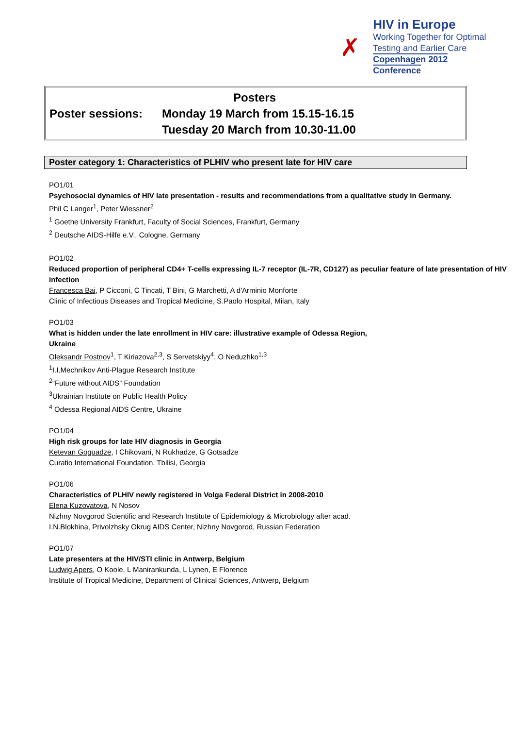✗
HIV in Europe
Working Together for Optimal
Testing and Earlier Care
Copenhagen 2012 Conference
Posters
Poster sessions: Monday 19 March from 15.15-16.15
Tuesday 20 March from 10.30-11.00
Poster category 1: Characteristics of PLHIV who present late for HIV care
PO1/01
Psychosocial dynamics of HIV late presentation - results and recommendations from a qualitative study in Germany.
Phil C Langer<sup>1</sup>, Peter Wiessner<sup>2</sup>
<sup>1</sup> Goethe University Frankfurt, Faculty of Social Sciences, Frankfurt, Germany
<sup>2</sup> Deutsche AIDS-Hilfe e.V., Cologne, Germany
PO1/02
Reduced proportion of peripheral CD4+ T-cells expressing IL-7 receptor (IL-7R, CD127) as peculiar feature of late presentation of HIV infection
Francesca Bai, P Cicconi, C Tincati, T Bini, G Marchetti, A d'Arminio Monforte
Clinic of Infectious Diseases and Tropical Medicine, S.Paolo Hospital, Milan, Italy
PO1/03
What is hidden under the late enrollment in HIV care: illustrative example of Odessa Region,
Ukraine
Oleksandr Postnov<sup>1</sup>, T Kiriazova<sup>2,3</sup>, S Servetskiyy<sup>4</sup>, O Neduzhko<sup>1,3</sup>
<sup>1</sup> I.I.Mechnikov Anti-Plague Research Institute
<sup>2</sup> “Future without AIDS” Foundation
<sup>3</sup> Ukrainian Institute on Public Health Policy
<sup>4</sup> Odessa Regional AIDS Centre, Ukraine
PO1/04
High risk groups for late HIV diagnosis in Georgia
Ketevan Goguadze, I Chikovani, N Rukhadze, G Gotsadze
Curatio International Foundation, Tbilisi, Georgia
PO1/06
Characteristics of PLHIV newly registered in Volga Federal District in 2008-2010
Elena Kuzovatova, N Nosov
Nizhny Novgorod Scientific and Research Institute of Epidemiology & Microbiology after acad.
I.N.Blokhina, Privolzhsky Okrug AIDS Center, Nizhny Novgorod, Russian Federation
PO1/07
Late presenters at the HIV/STI clinic in Antwerp, Belgium
Ludwig Apers, O Koole, L Manirankunda, L Lynen, E Florence
Institute of Tropical Medicine, Department of Clinical Sciences, Antwerp, Belgium